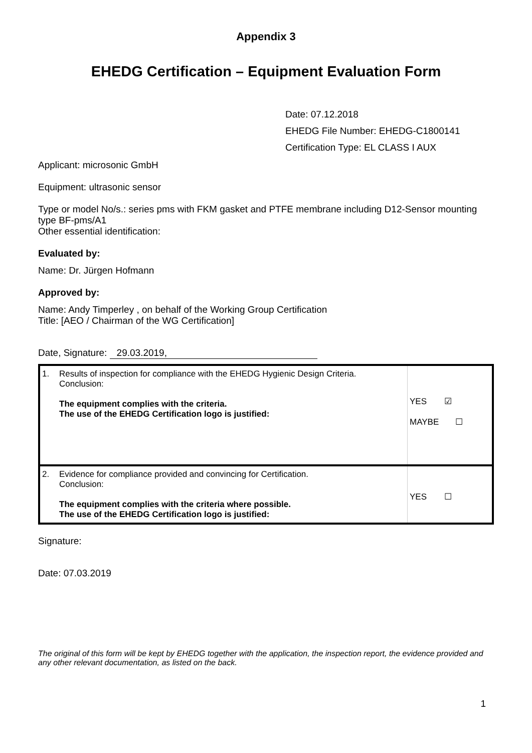Appendix 3
EHEDG Certification – Equipment Evaluation Form
Date: 07.12.2018
EHEDG File Number: EHEDG-C1800141
Certification Type: EL CLASS I AUX
Applicant: microsonic GmbH
Equipment: ultrasonic sensor
Type or model No/s.: series pms with FKM gasket and PTFE membrane including D12-Sensor mounting type BF-pms/A1
Other essential identification:
Evaluated by:
Name: Dr. Jürgen Hofmann
Approved by:
Name: Andy Timperley , on behalf of the Working Group Certification
Title: [AEO / Chairman of the WG Certification]
Date, Signature: 29.03.2019,
| 1. | Results of inspection for compliance with the EHEDG Hygienic Design Criteria. Conclusion: The equipment complies with the criteria. The use of the EHEDG Certification logo is justified: | YES ☑ MAYBE ☐ |
| 2. | Evidence for compliance provided and convincing for Certification. Conclusion: The equipment complies with the criteria where possible. The use of the EHEDG Certification logo is justified: | YES ☐ |
Signature:
Date: 07.03.2019
The original of this form will be kept by EHEDG together with the application, the inspection report, the evidence provided and any other relevant documentation, as listed on the back.
1